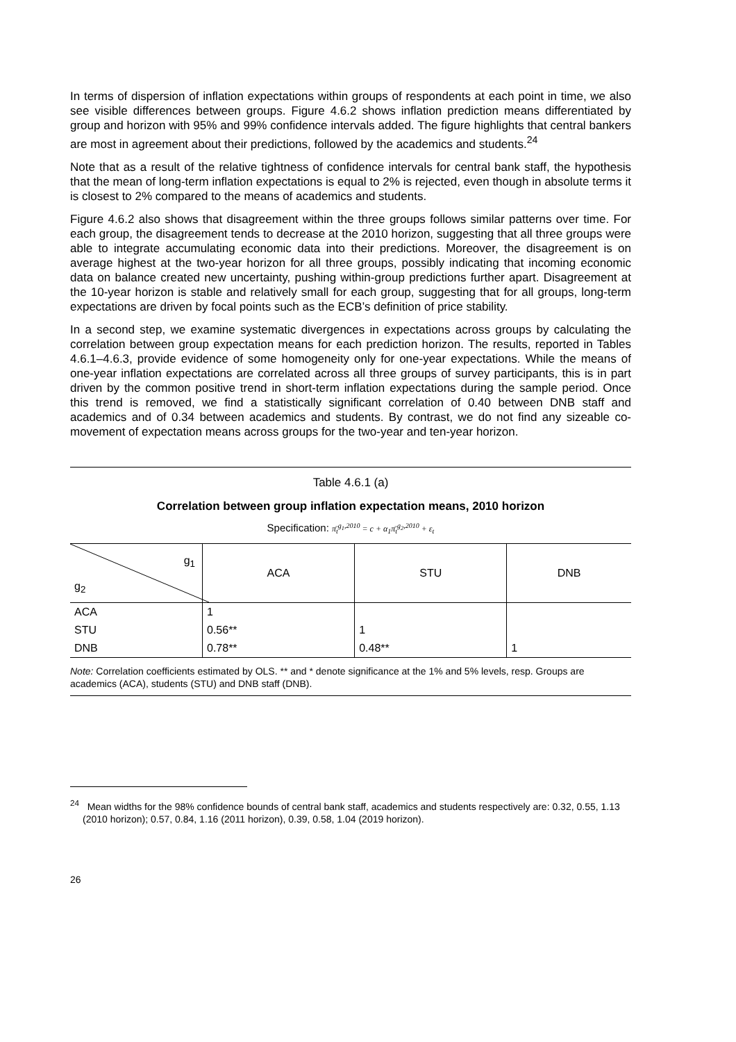In terms of dispersion of inflation expectations within groups of respondents at each point in time, we also see visible differences between groups. Figure 4.6.2 shows inflation prediction means differentiated by group and horizon with 95% and 99% confidence intervals added. The figure highlights that central bankers are most in agreement about their predictions, followed by the academics and students.<sup>24</sup>
Note that as a result of the relative tightness of confidence intervals for central bank staff, the hypothesis that the mean of long-term inflation expectations is equal to 2% is rejected, even though in absolute terms it is closest to 2% compared to the means of academics and students.
Figure 4.6.2 also shows that disagreement within the three groups follows similar patterns over time. For each group, the disagreement tends to decrease at the 2010 horizon, suggesting that all three groups were able to integrate accumulating economic data into their predictions. Moreover, the disagreement is on average highest at the two-year horizon for all three groups, possibly indicating that incoming economic data on balance created new uncertainty, pushing within-group predictions further apart. Disagreement at the 10-year horizon is stable and relatively small for each group, suggesting that for all groups, long-term expectations are driven by focal points such as the ECB’s definition of price stability.
In a second step, we examine systematic divergences in expectations across groups by calculating the correlation between group expectation means for each prediction horizon. The results, reported in Tables 4.6.1–4.6.3, provide evidence of some homogeneity only for one-year expectations. While the means of one-year inflation expectations are correlated across all three groups of survey participants, this is in part driven by the common positive trend in short-term inflation expectations during the sample period. Once this trend is removed, we find a statistically significant correlation of 0.40 between DNB staff and academics and of 0.34 between academics and students. By contrast, we do not find any sizeable co-movement of expectation means across groups for the two-year and ten-year horizon.
Table 4.6.1 (a)
Correlation between group inflation expectation means, 2010 horizon
Specification: π̄<sub>t</sub><sup>g<sub>1</sub>,2010</sup> = c + α<sub>1</sub>π̄<sub>t</sub><sup>g<sub>2</sub>,2010</sup> + ε<sub>t</sub>
| g<sub>1</sub> g<sub>2</sub> | ACA | STU | DNB |
| --- | --- | --- | --- |
| ACA | 1 | | |
| STU | 0.56** | 1 | |
| DNB | 0.78** | 0.48** | 1 |
Note: Correlation coefficients estimated by OLS. ** and * denote significance at the 1% and 5% levels, resp. Groups are academics (ACA), students (STU) and DNB staff (DNB).
<sup>24</sup> Mean widths for the 98% confidence bounds of central bank staff, academics and students respectively are: 0.32, 0.55, 1.13 (2010 horizon); 0.57, 0.84, 1.16 (2011 horizon), 0.39, 0.58, 1.04 (2019 horizon).
26